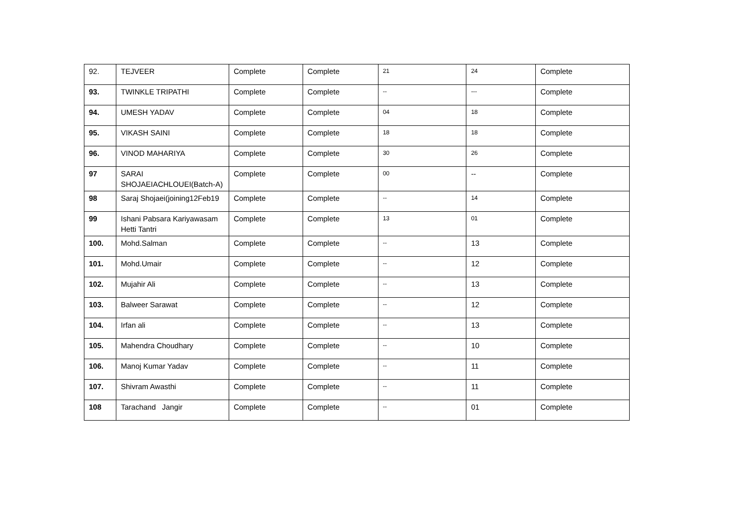| 92. | TEJVEER | Complete | Complete | 21 | 24 | Complete |
| 93. | TWINKLE TRIPATHI | Complete | Complete | -- | --- | Complete |
| 94. | UMESH YADAV | Complete | Complete | 04 | 18 | Complete |
| 95. | VIKASH SAINI | Complete | Complete | 18 | 18 | Complete |
| 96. | VINOD MAHARIYA | Complete | Complete | 30 | 26 | Complete |
| 97 | SARAI SHOJAEIACHLOUEI(Batch-A) | Complete | Complete | 00 | -- | Complete |
| 98 | Saraj Shojaei(joining12Feb19 | Complete | Complete | -- | 14 | Complete |
| 99 | Ishani Pabsara Kariyawasam Hetti Tantri | Complete | Complete | 13 | 01 | Complete |
| 100. | Mohd.Salman | Complete | Complete | -- | 13 | Complete |
| 101. | Mohd.Umair | Complete | Complete | -- | 12 | Complete |
| 102. | Mujahir Ali | Complete | Complete | -- | 13 | Complete |
| 103. | Balweer Sarawat | Complete | Complete | -- | 12 | Complete |
| 104. | Irfan ali | Complete | Complete | -- | 13 | Complete |
| 105. | Mahendra Choudhary | Complete | Complete | -- | 10 | Complete |
| 106. | Manoj Kumar Yadav | Complete | Complete | -- | 11 | Complete |
| 107. | Shivram Awasthi | Complete | Complete | -- | 11 | Complete |
| 108 | Tarachand Jangir | Complete | Complete | -- | 01 | Complete |